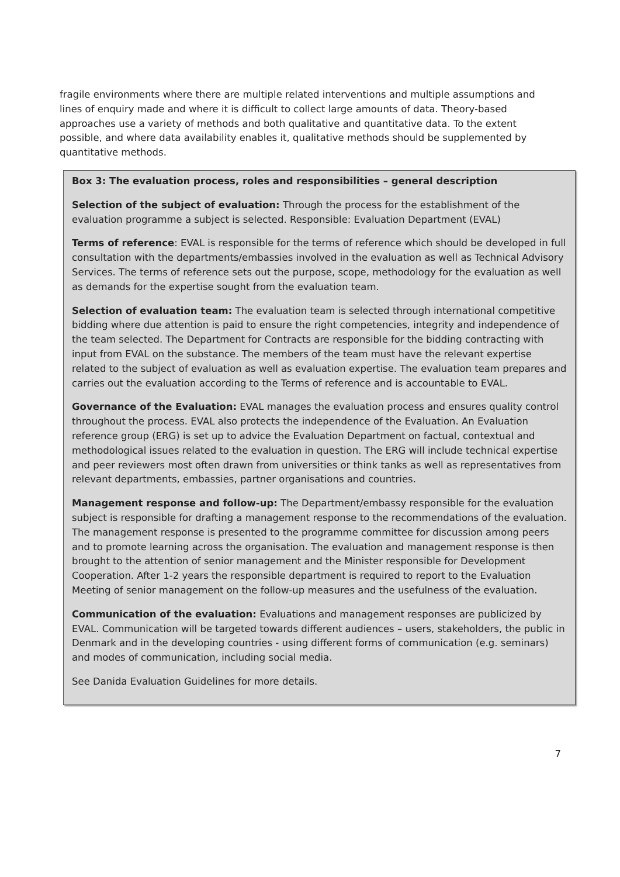fragile environments where there are multiple related interventions and multiple assumptions and lines of enquiry made and where it is difficult to collect large amounts of data. Theory-based approaches use a variety of methods and both qualitative and quantitative data. To the extent possible, and where data availability enables it, qualitative methods should be supplemented by quantitative methods.
Box 3: The evaluation process, roles and responsibilities – general description
Selection of the subject of evaluation: Through the process for the establishment of the evaluation programme a subject is selected. Responsible: Evaluation Department (EVAL)
Terms of reference: EVAL is responsible for the terms of reference which should be developed in full consultation with the departments/embassies involved in the evaluation as well as Technical Advisory Services. The terms of reference sets out the purpose, scope, methodology for the evaluation as well as demands for the expertise sought from the evaluation team.
Selection of evaluation team: The evaluation team is selected through international competitive bidding where due attention is paid to ensure the right competencies, integrity and independence of the team selected. The Department for Contracts are responsible for the bidding contracting with input from EVAL on the substance. The members of the team must have the relevant expertise related to the subject of evaluation as well as evaluation expertise. The evaluation team prepares and carries out the evaluation according to the Terms of reference and is accountable to EVAL.
Governance of the Evaluation: EVAL manages the evaluation process and ensures quality control throughout the process. EVAL also protects the independence of the Evaluation. An Evaluation reference group (ERG) is set up to advice the Evaluation Department on factual, contextual and methodological issues related to the evaluation in question. The ERG will include technical expertise and peer reviewers most often drawn from universities or think tanks as well as representatives from relevant departments, embassies, partner organisations and countries.
Management response and follow-up: The Department/embassy responsible for the evaluation subject is responsible for drafting a management response to the recommendations of the evaluation. The management response is presented to the programme committee for discussion among peers and to promote learning across the organisation. The evaluation and management response is then brought to the attention of senior management and the Minister responsible for Development Cooperation. After 1-2 years the responsible department is required to report to the Evaluation Meeting of senior management on the follow-up measures and the usefulness of the evaluation.
Communication of the evaluation: Evaluations and management responses are publicized by EVAL. Communication will be targeted towards different audiences – users, stakeholders, the public in Denmark and in the developing countries - using different forms of communication (e.g. seminars) and modes of communication, including social media.
See Danida Evaluation Guidelines for more details.
7